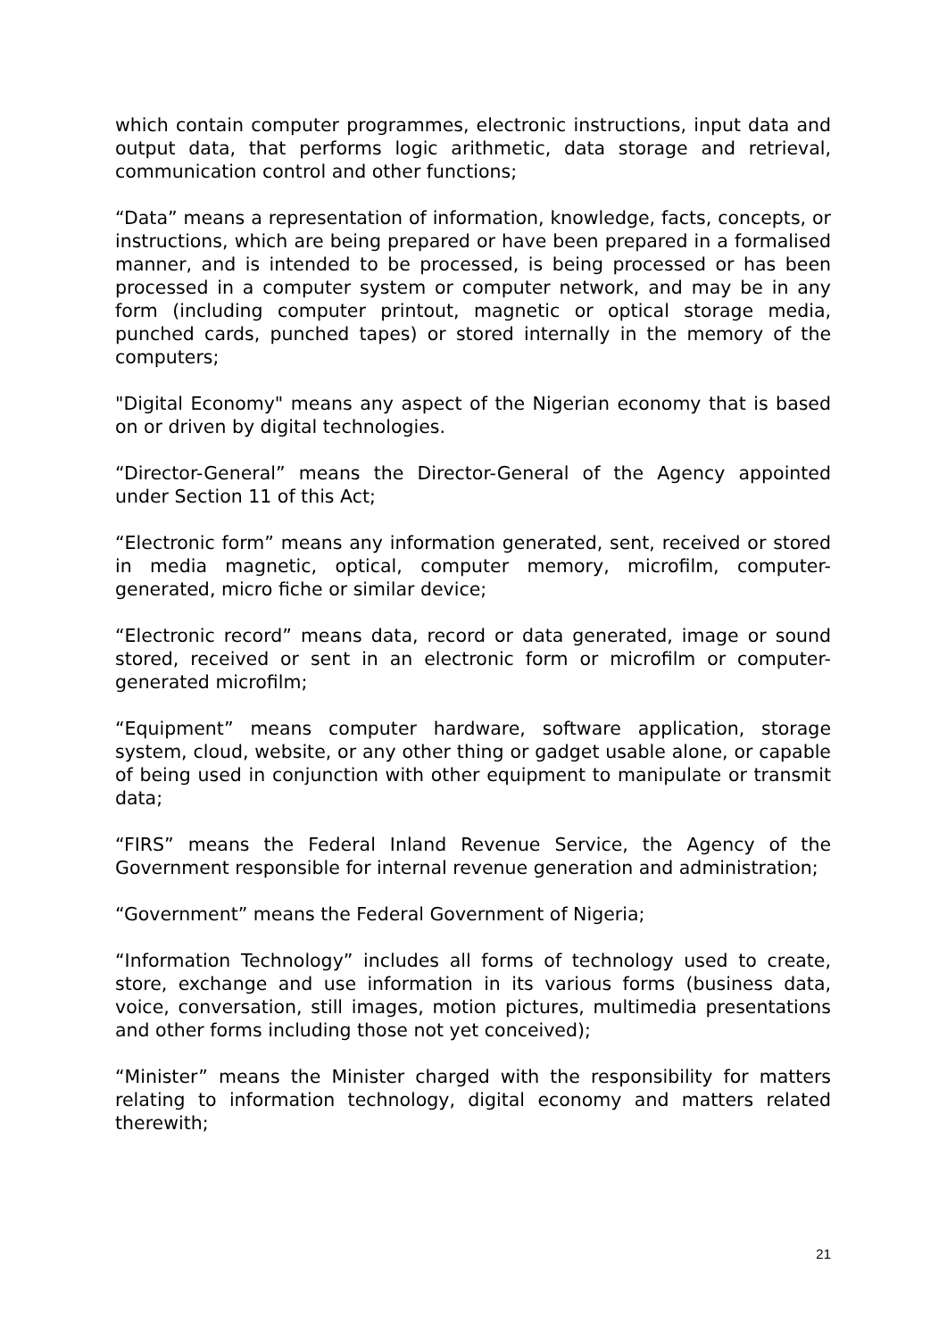which contain computer programmes, electronic instructions, input data and output data, that performs logic arithmetic, data storage and retrieval, communication control and other functions;
“Data” means a representation of information, knowledge, facts, concepts, or instructions, which are being prepared or have been prepared in a formalised manner, and is intended to be processed, is being processed or has been processed in a computer system or computer network, and may be in any form (including computer printout, magnetic or optical storage media, punched cards, punched tapes) or stored internally in the memory of the computers;
"Digital Economy" means any aspect of the Nigerian economy that is based on or driven by digital technologies.
“Director-General” means the Director-General of the Agency appointed under Section 11 of this Act;
“Electronic form” means any information generated, sent, received or stored in media magnetic, optical, computer memory, microfilm, computer-generated, micro fiche or similar device;
“Electronic record” means data, record or data generated, image or sound stored, received or sent in an electronic form or microfilm or computer-generated microfilm;
“Equipment” means computer hardware, software application, storage system, cloud, website, or any other thing or gadget usable alone, or capable of being used in conjunction with other equipment to manipulate or transmit data;
“FIRS” means the Federal Inland Revenue Service, the Agency of the Government responsible for internal revenue generation and administration;
“Government” means the Federal Government of Nigeria;
“Information Technology” includes all forms of technology used to create, store, exchange and use information in its various forms (business data, voice, conversation, still images, motion pictures, multimedia presentations and other forms including those not yet conceived);
“Minister” means the Minister charged with the responsibility for matters relating to information technology, digital economy and matters related therewith;
21